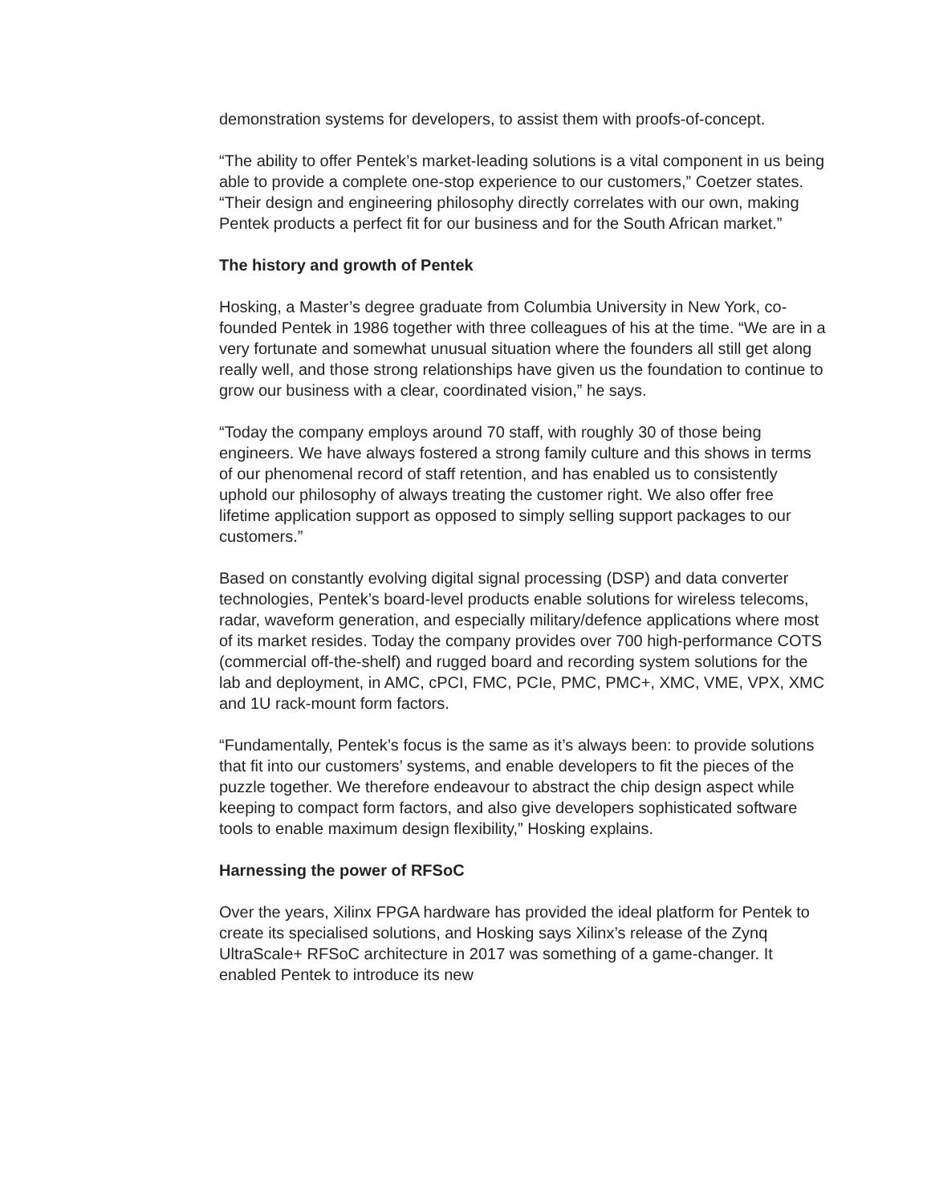demonstration systems for developers, to assist them with proofs-of-concept.
“The ability to offer Pentek’s market-leading solutions is a vital component in us being able to provide a complete one-stop experience to our customers,” Coetzer states. “Their design and engineering philosophy directly correlates with our own, making Pentek products a perfect fit for our business and for the South African market.”
The history and growth of Pentek
Hosking, a Master’s degree graduate from Columbia University in New York, co-founded Pentek in 1986 together with three colleagues of his at the time. “We are in a very fortunate and somewhat unusual situation where the founders all still get along really well, and those strong relationships have given us the foundation to continue to grow our business with a clear, coordinated vision,” he says.
“Today the company employs around 70 staff, with roughly 30 of those being engineers. We have always fostered a strong family culture and this shows in terms of our phenomenal record of staff retention, and has enabled us to consistently uphold our philosophy of always treating the customer right. We also offer free lifetime application support as opposed to simply selling support packages to our customers.”
Based on constantly evolving digital signal processing (DSP) and data converter technologies, Pentek’s board-level products enable solutions for wireless telecoms, radar, waveform generation, and especially military/defence applications where most of its market resides. Today the company provides over 700 high-performance COTS (commercial off-the-shelf) and rugged board and recording system solutions for the lab and deployment, in AMC, cPCI, FMC, PCIe, PMC, PMC+, XMC, VME, VPX, XMC and 1U rack-mount form factors.
“Fundamentally, Pentek’s focus is the same as it’s always been: to provide solutions that fit into our customers’ systems, and enable developers to fit the pieces of the puzzle together. We therefore endeavour to abstract the chip design aspect while keeping to compact form factors, and also give developers sophisticated software tools to enable maximum design flexibility,” Hosking explains.
Harnessing the power of RFSoC
Over the years, Xilinx FPGA hardware has provided the ideal platform for Pentek to create its specialised solutions, and Hosking says Xilinx’s release of the Zynq UltraScale+ RFSoC architecture in 2017 was something of a game-changer. It enabled Pentek to introduce its new